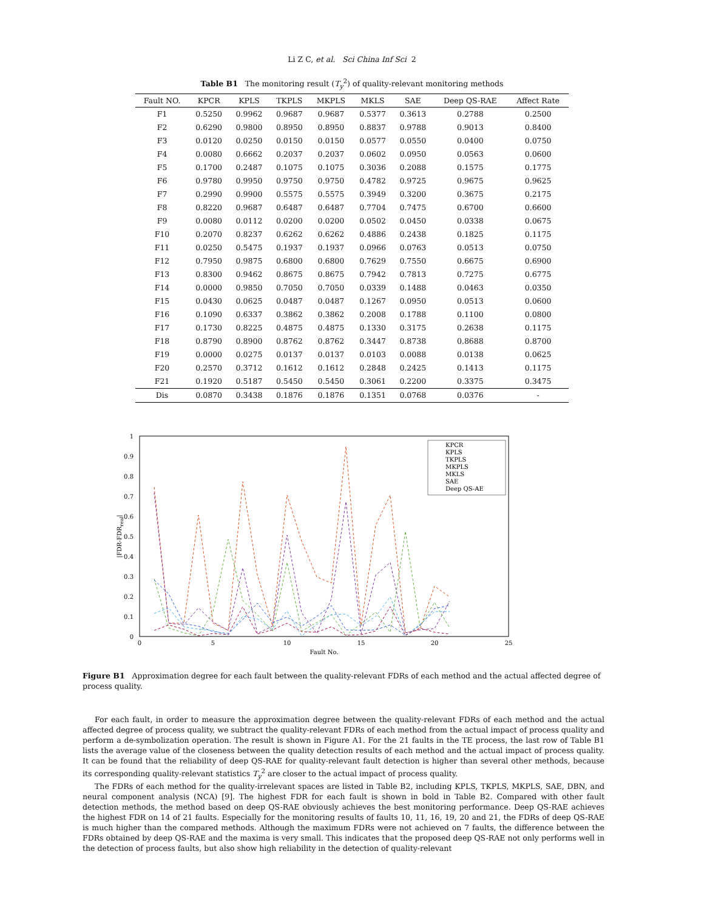Li Z C, et al. Sci China Inf Sci 2
Table B1 The monitoring result (T<sub>y</sub><sup>2</sup>) of quality-relevant monitoring methods
| Fault NO. | KPCR | KPLS | TKPLS | MKPLS | MKLS | SAE | Deep QS-RAE | Affect Rate |
| --- | --- | --- | --- | --- | --- | --- | --- | --- |
| F1 | 0.5250 | 0.9962 | 0.9687 | 0.9687 | 0.5377 | 0.3613 | 0.2788 | 0.2500 |
| F2 | 0.6290 | 0.9800 | 0.8950 | 0.8950 | 0.8837 | 0.9788 | 0.9013 | 0.8400 |
| F3 | 0.0120 | 0.0250 | 0.0150 | 0.0150 | 0.0577 | 0.0550 | 0.0400 | 0.0750 |
| F4 | 0.0080 | 0.6662 | 0.2037 | 0.2037 | 0.0602 | 0.0950 | 0.0563 | 0.0600 |
| F5 | 0.1700 | 0.2487 | 0.1075 | 0.1075 | 0.3036 | 0.2088 | 0.1575 | 0.1775 |
| F6 | 0.9780 | 0.9950 | 0.9750 | 0.9750 | 0.4782 | 0.9725 | 0.9675 | 0.9625 |
| F7 | 0.2990 | 0.9900 | 0.5575 | 0.5575 | 0.3949 | 0.3200 | 0.3675 | 0.2175 |
| F8 | 0.8220 | 0.9687 | 0.6487 | 0.6487 | 0.7704 | 0.7475 | 0.6700 | 0.6600 |
| F9 | 0.0080 | 0.0112 | 0.0200 | 0.0200 | 0.0502 | 0.0450 | 0.0338 | 0.0675 |
| F10 | 0.2070 | 0.8237 | 0.6262 | 0.6262 | 0.4886 | 0.2438 | 0.1825 | 0.1175 |
| F11 | 0.0250 | 0.5475 | 0.1937 | 0.1937 | 0.0966 | 0.0763 | 0.0513 | 0.0750 |
| F12 | 0.7950 | 0.9875 | 0.6800 | 0.6800 | 0.7629 | 0.7550 | 0.6675 | 0.6900 |
| F13 | 0.8300 | 0.9462 | 0.8675 | 0.8675 | 0.7942 | 0.7813 | 0.7275 | 0.6775 |
| F14 | 0.0000 | 0.9850 | 0.7050 | 0.7050 | 0.0339 | 0.1488 | 0.0463 | 0.0350 |
| F15 | 0.0430 | 0.0625 | 0.0487 | 0.0487 | 0.1267 | 0.0950 | 0.0513 | 0.0600 |
| F16 | 0.1090 | 0.6337 | 0.3862 | 0.3862 | 0.2008 | 0.1788 | 0.1100 | 0.0800 |
| F17 | 0.1730 | 0.8225 | 0.4875 | 0.4875 | 0.1330 | 0.3175 | 0.2638 | 0.1175 |
| F18 | 0.8790 | 0.8900 | 0.8762 | 0.8762 | 0.3447 | 0.8738 | 0.8688 | 0.8700 |
| F19 | 0.0000 | 0.0275 | 0.0137 | 0.0137 | 0.0103 | 0.0088 | 0.0138 | 0.0625 |
| F20 | 0.2570 | 0.3712 | 0.1612 | 0.1612 | 0.2848 | 0.2425 | 0.1413 | 0.1175 |
| F21 | 0.1920 | 0.5187 | 0.5450 | 0.5450 | 0.3061 | 0.2200 | 0.3375 | 0.3475 |
| Dis | 0.0870 | 0.3438 | 0.1876 | 0.1876 | 0.1351 | 0.0768 | 0.0376 | - |
1
0.9
0.8
0.7
0.6
0.5
0.4
0.3
0.2
0.1
0
0
5
10
15
20
25
Fault No.
|FDR-FDRreal|
KPCR
KPLS
TKPLS
MKPLS
MKLS
SAE
Deep QS-AE
Figure B1 Approximation degree for each fault between the quality-relevant FDRs of each method and the actual affected degree of process quality.
For each fault, in order to measure the approximation degree between the quality-relevant FDRs of each method and the actual affected degree of process quality, we subtract the quality-relevant FDRs of each method from the actual impact of process quality and perform a de-symbolization operation. The result is shown in Figure A1. For the 21 faults in the TE process, the last row of Table B1 lists the average value of the closeness between the quality detection results of each method and the actual impact of process quality. It can be found that the reliability of deep QS-RAE for quality-relevant fault detection is higher than several other methods, because its corresponding quality-relevant statistics T<sub>y</sub><sup>2</sup> are closer to the actual impact of process quality.
The FDRs of each method for the quality-irrelevant spaces are listed in Table B2, including KPLS, TKPLS, MKPLS, SAE, DBN, and neural component analysis (NCA) [9]. The highest FDR for each fault is shown in bold in Table B2. Compared with other fault detection methods, the method based on deep QS-RAE obviously achieves the best monitoring performance. Deep QS-RAE achieves the highest FDR on 14 of 21 faults. Especially for the monitoring results of faults 10, 11, 16, 19, 20 and 21, the FDRs of deep QS-RAE is much higher than the compared methods. Although the maximum FDRs were not achieved on 7 faults, the difference between the FDRs obtained by deep QS-RAE and the maxima is very small. This indicates that the proposed deep QS-RAE not only performs well in the detection of process faults, but also show high reliability in the detection of quality-relevant